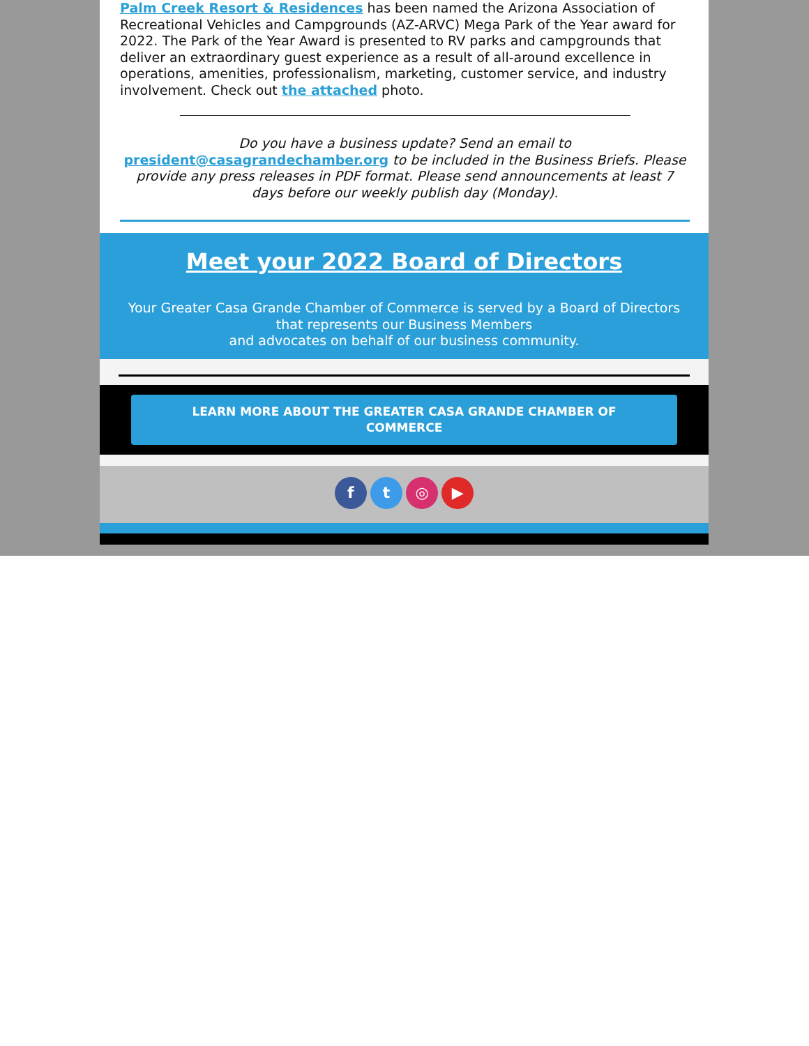Palm Creek Resort & Residences has been named the Arizona Association of Recreational Vehicles and Campgrounds (AZ-ARVC) Mega Park of the Year award for 2022. The Park of the Year Award is presented to RV parks and campgrounds that deliver an extraordinary guest experience as a result of all-around excellence in operations, amenities, professionalism, marketing, customer service, and industry involvement. Check out the attached photo.
Do you have a business update? Send an email to president@casagrandechamber.org to be included in the Business Briefs. Please provide any press releases in PDF format. Please send announcements at least 7 days before our weekly publish day (Monday).
Meet your 2022 Board of Directors
Your Greater Casa Grande Chamber of Commerce is served by a Board of Directors that represents our Business Members
and advocates on behalf of our business community.
LEARN MORE ABOUT THE GREATER CASA GRANDE CHAMBER OF COMMERCE
f t ◎ ▶